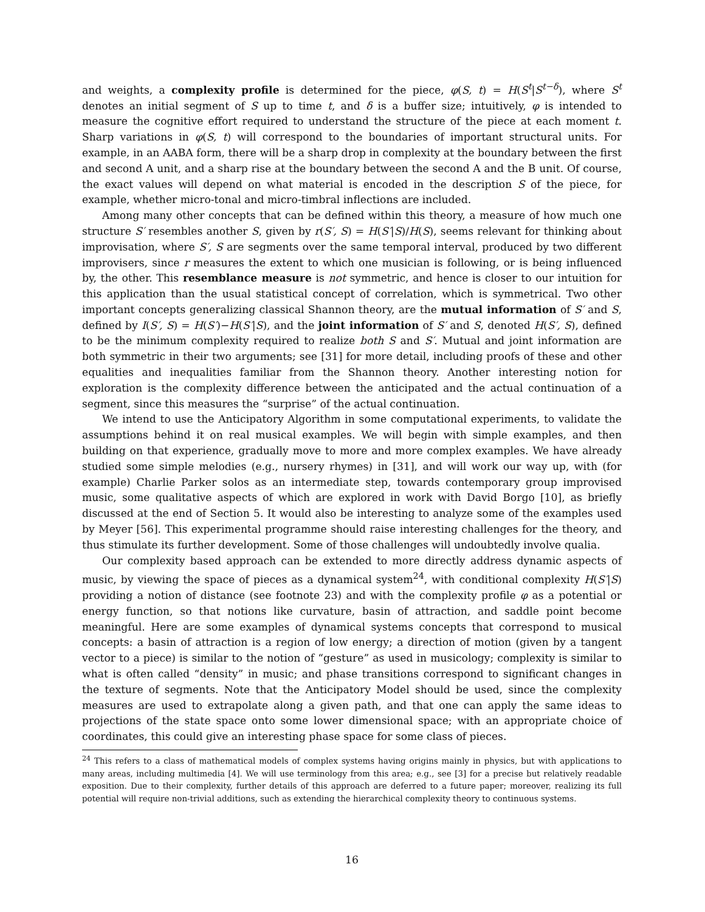and weights, a complexity profile is determined for the piece, φ(S, t) = H(S<sup>t</sup>|S<sup>t−δ</sup>), where S<sup>t</sup> denotes an initial segment of S up to time t, and δ is a buffer size; intuitively, φ is intended to measure the cognitive effort required to understand the structure of the piece at each moment t. Sharp variations in φ(S, t) will correspond to the boundaries of important structural units. For example, in an AABA form, there will be a sharp drop in complexity at the boundary between the first and second A unit, and a sharp rise at the boundary between the second A and the B unit. Of course, the exact values will depend on what material is encoded in the description S of the piece, for example, whether micro-tonal and micro-timbral inflections are included.
Among many other concepts that can be defined within this theory, a measure of how much one structure S′ resembles another S, given by r(S′, S) = H(S′|S)/H(S), seems relevant for thinking about improvisation, where S′, S are segments over the same temporal interval, produced by two different improvisers, since r measures the extent to which one musician is following, or is being influenced by, the other. This resemblance measure is not symmetric, and hence is closer to our intuition for this application than the usual statistical concept of correlation, which is symmetrical. Two other important concepts generalizing classical Shannon theory, are the mutual information of S′ and S, defined by I(S′, S) = H(S′)−H(S′|S), and the joint information of S′ and S, denoted H(S′, S), defined to be the minimum complexity required to realize both S and S′. Mutual and joint information are both symmetric in their two arguments; see [31] for more detail, including proofs of these and other equalities and inequalities familiar from the Shannon theory. Another interesting notion for exploration is the complexity difference between the anticipated and the actual continuation of a segment, since this measures the “surprise” of the actual continuation.
We intend to use the Anticipatory Algorithm in some computational experiments, to validate the assumptions behind it on real musical examples. We will begin with simple examples, and then building on that experience, gradually move to more and more complex examples. We have already studied some simple melodies (e.g., nursery rhymes) in [31], and will work our way up, with (for example) Charlie Parker solos as an intermediate step, towards contemporary group improvised music, some qualitative aspects of which are explored in work with David Borgo [10], as briefly discussed at the end of Section 5. It would also be interesting to analyze some of the examples used by Meyer [56]. This experimental programme should raise interesting challenges for the theory, and thus stimulate its further development. Some of those challenges will undoubtedly involve qualia.
Our complexity based approach can be extended to more directly address dynamic aspects of music, by viewing the space of pieces as a dynamical system<sup>24</sup>, with conditional complexity H(S′|S) providing a notion of distance (see footnote 23) and with the complexity profile φ as a potential or energy function, so that notions like curvature, basin of attraction, and saddle point become meaningful. Here are some examples of dynamical systems concepts that correspond to musical concepts: a basin of attraction is a region of low energy; a direction of motion (given by a tangent vector to a piece) is similar to the notion of “gesture” as used in musicology; complexity is similar to what is often called “density” in music; and phase transitions correspond to significant changes in the texture of segments. Note that the Anticipatory Model should be used, since the complexity measures are used to extrapolate along a given path, and that one can apply the same ideas to projections of the state space onto some lower dimensional space; with an appropriate choice of coordinates, this could give an interesting phase space for some class of pieces.
<sup>24</sup> This refers to a class of mathematical models of complex systems having origins mainly in physics, but with applications to many areas, including multimedia [4]. We will use terminology from this area; e.g., see [3] for a precise but relatively readable exposition. Due to their complexity, further details of this approach are deferred to a future paper; moreover, realizing its full potential will require non-trivial additions, such as extending the hierarchical complexity theory to continuous systems.
16